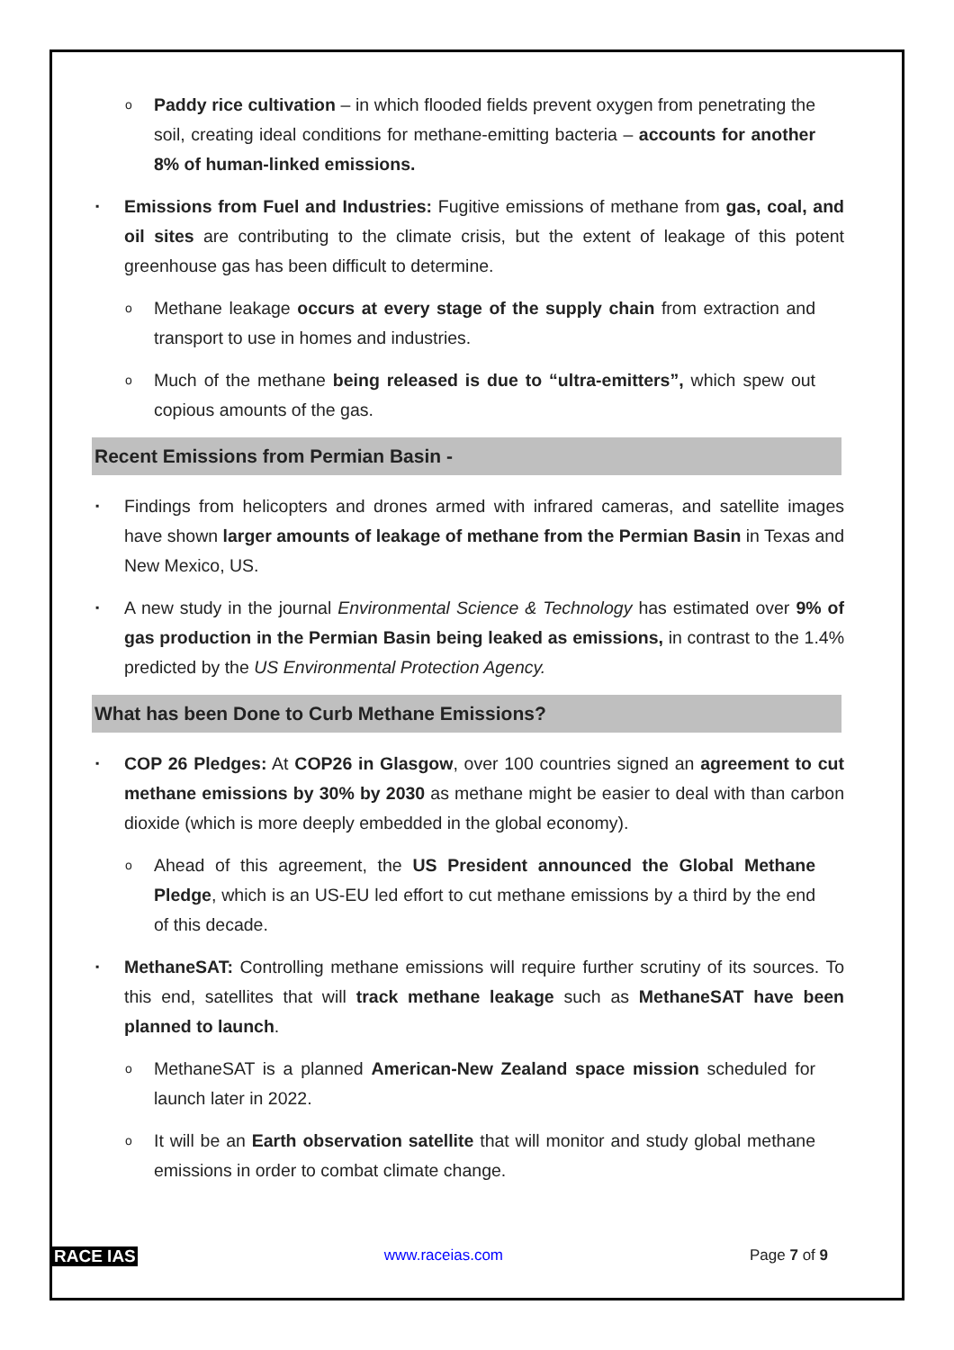o Paddy rice cultivation – in which flooded fields prevent oxygen from penetrating the soil, creating ideal conditions for methane-emitting bacteria – accounts for another 8% of human-linked emissions.
▪ Emissions from Fuel and Industries: Fugitive emissions of methane from gas, coal, and oil sites are contributing to the climate crisis, but the extent of leakage of this potent greenhouse gas has been difficult to determine.
o Methane leakage occurs at every stage of the supply chain from extraction and transport to use in homes and industries.
o Much of the methane being released is due to “ultra-emitters”, which spew out copious amounts of the gas.
Recent Emissions from Permian Basin -
▪ Findings from helicopters and drones armed with infrared cameras, and satellite images have shown larger amounts of leakage of methane from the Permian Basin in Texas and New Mexico, US.
▪ A new study in the journal Environmental Science & Technology has estimated over 9% of gas production in the Permian Basin being leaked as emissions, in contrast to the 1.4% predicted by the US Environmental Protection Agency.
What has been Done to Curb Methane Emissions?
▪ COP 26 Pledges: At COP26 in Glasgow, over 100 countries signed an agreement to cut methane emissions by 30% by 2030 as methane might be easier to deal with than carbon dioxide (which is more deeply embedded in the global economy).
o Ahead of this agreement, the US President announced the Global Methane Pledge, which is an US-EU led effort to cut methane emissions by a third by the end of this decade.
▪ MethaneSAT: Controlling methane emissions will require further scrutiny of its sources. To this end, satellites that will track methane leakage such as MethaneSAT have been planned to launch.
o MethaneSAT is a planned American-New Zealand space mission scheduled for launch later in 2022.
o It will be an Earth observation satellite that will monitor and study global methane emissions in order to combat climate change.
RACE IAS www.raceias.com Page 7 of 9